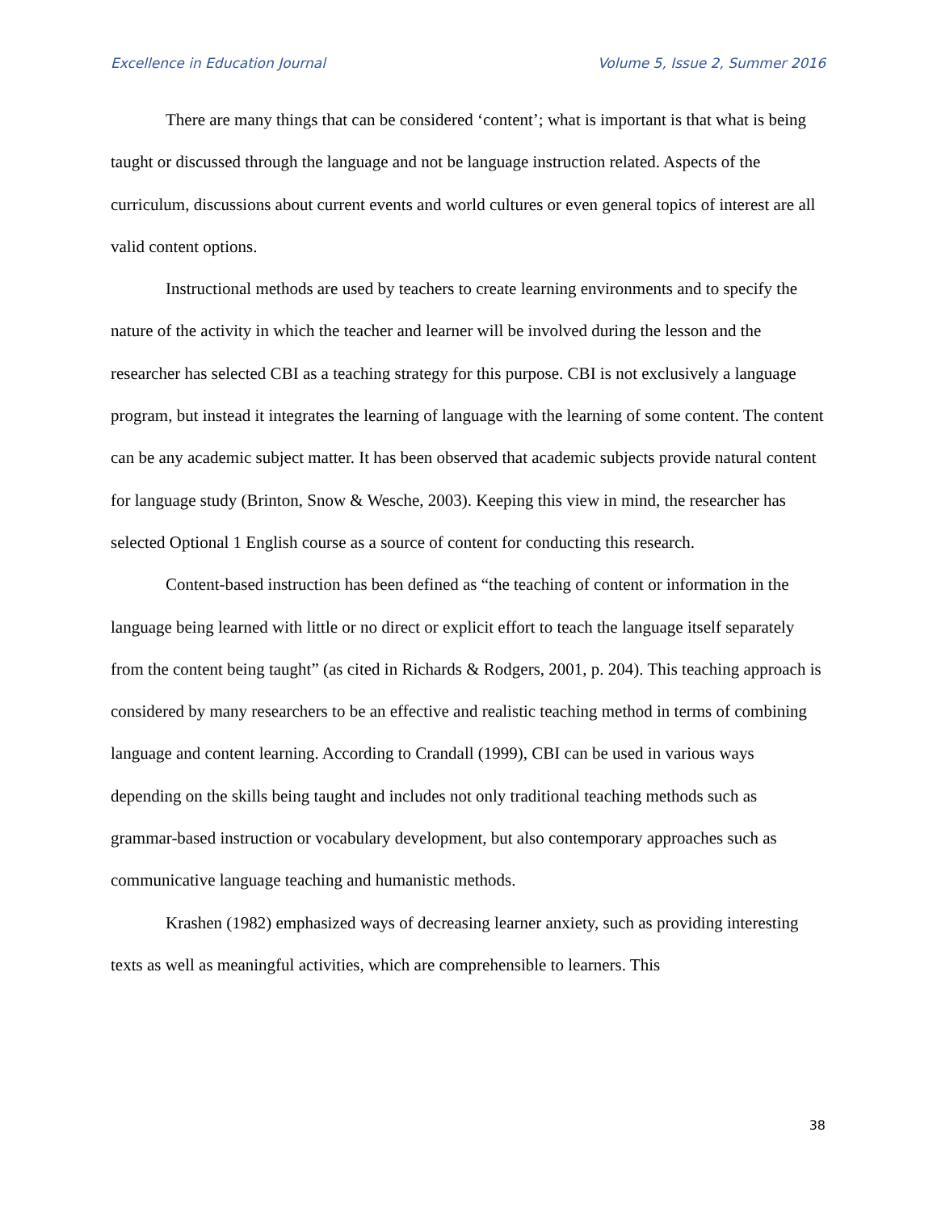Excellence in Education Journal Volume 5, Issue 2, Summer 2016
There are many things that can be considered ‘content’; what is important is that what is being taught or discussed through the language and not be language instruction related. Aspects of the curriculum, discussions about current events and world cultures or even general topics of interest are all valid content options.
Instructional methods are used by teachers to create learning environments and to specify the nature of the activity in which the teacher and learner will be involved during the lesson and the researcher has selected CBI as a teaching strategy for this purpose. CBI is not exclusively a language program, but instead it integrates the learning of language with the learning of some content. The content can be any academic subject matter. It has been observed that academic subjects provide natural content for language study (Brinton, Snow & Wesche, 2003). Keeping this view in mind, the researcher has selected Optional 1 English course as a source of content for conducting this research.
Content-based instruction has been defined as “the teaching of content or information in the language being learned with little or no direct or explicit effort to teach the language itself separately from the content being taught” (as cited in Richards & Rodgers, 2001, p. 204). This teaching approach is considered by many researchers to be an effective and realistic teaching method in terms of combining language and content learning. According to Crandall (1999), CBI can be used in various ways depending on the skills being taught and includes not only traditional teaching methods such as grammar-based instruction or vocabulary development, but also contemporary approaches such as communicative language teaching and humanistic methods.
Krashen (1982) emphasized ways of decreasing learner anxiety, such as providing interesting texts as well as meaningful activities, which are comprehensible to learners. This
38